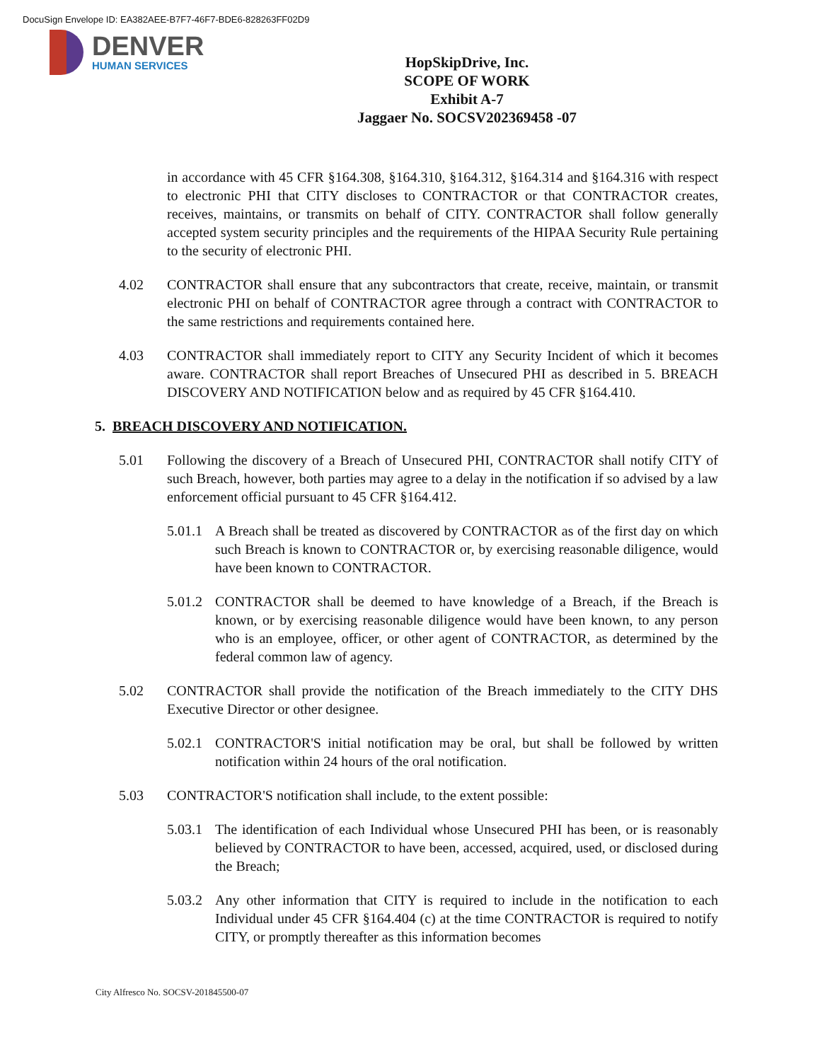DocuSign Envelope ID: EA382AEE-B7F7-46F7-BDE6-828263FF02D9
DENVER
HUMAN SERVICES
HopSkipDrive, Inc.
SCOPE OF WORK
Exhibit A-7
Jaggaer No. SOCSV202369458 -07
in accordance with 45 CFR §164.308, §164.310, §164.312, §164.314 and §164.316 with respect to electronic PHI that CITY discloses to CONTRACTOR or that CONTRACTOR creates, receives, maintains, or transmits on behalf of CITY. CONTRACTOR shall follow generally accepted system security principles and the requirements of the HIPAA Security Rule pertaining to the security of electronic PHI.
4.02 CONTRACTOR shall ensure that any subcontractors that create, receive, maintain, or transmit electronic PHI on behalf of CONTRACTOR agree through a contract with CONTRACTOR to the same restrictions and requirements contained here.
4.03 CONTRACTOR shall immediately report to CITY any Security Incident of which it becomes aware. CONTRACTOR shall report Breaches of Unsecured PHI as described in 5. BREACH DISCOVERY AND NOTIFICATION below and as required by 45 CFR §164.410.
5. BREACH DISCOVERY AND NOTIFICATION.
5.01 Following the discovery of a Breach of Unsecured PHI, CONTRACTOR shall notify CITY of such Breach, however, both parties may agree to a delay in the notification if so advised by a law enforcement official pursuant to 45 CFR §164.412.
5.01.1
A Breach shall be treated as discovered by CONTRACTOR as of the first day on which such Breach is known to CONTRACTOR or, by exercising reasonable diligence, would have been known to CONTRACTOR.
5.01.2
CONTRACTOR shall be deemed to have knowledge of a Breach, if the Breach is known, or by exercising reasonable diligence would have been known, to any person who is an employee, officer, or other agent of CONTRACTOR, as determined by the federal common law of agency.
5.02 CONTRACTOR shall provide the notification of the Breach immediately to the CITY DHS Executive Director or other designee.
5.02.1
CONTRACTOR'S initial notification may be oral, but shall be followed by written notification within 24 hours of the oral notification.
5.03 CONTRACTOR'S notification shall include, to the extent possible:
5.03.1
The identification of each Individual whose Unsecured PHI has been, or is reasonably believed by CONTRACTOR to have been, accessed, acquired, used, or disclosed during the Breach;
5.03.2
Any other information that CITY is required to include in the notification to each Individual under 45 CFR §164.404 (c) at the time CONTRACTOR is required to notify CITY, or promptly thereafter as this information becomes
City Alfresco No. SOCSV-201845500-07